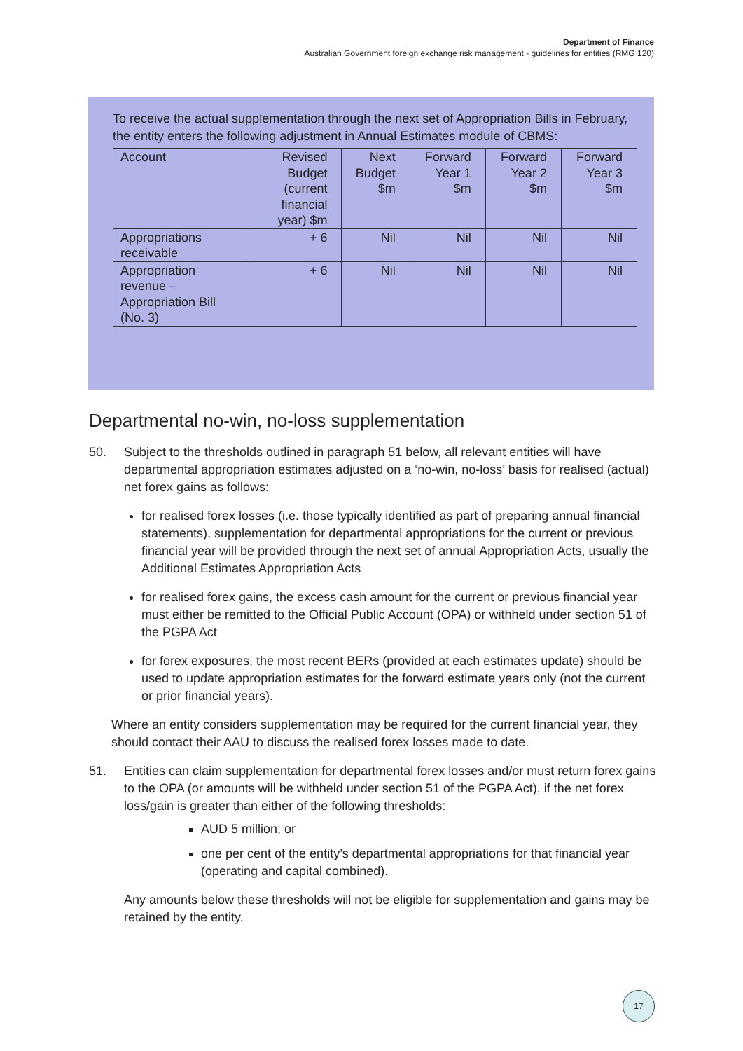Department of Finance
Australian Government foreign exchange risk management - guidelines for entities (RMG 120)
To receive the actual supplementation through the next set of Appropriation Bills in February, the entity enters the following adjustment in Annual Estimates module of CBMS:
| Account | Revised Budget (current financial year) $m | Next Budget $m | Forward Year 1 $m | Forward Year 2 $m | Forward Year 3 $m |
| --- | --- | --- | --- | --- | --- |
| Appropriations receivable | + 6 | Nil | Nil | Nil | Nil |
| Appropriation revenue – Appropriation Bill (No. 3) | + 6 | Nil | Nil | Nil | Nil |
Departmental no-win, no-loss supplementation
50. Subject to the thresholds outlined in paragraph 51 below, all relevant entities will have departmental appropriation estimates adjusted on a ‘no-win, no-loss’ basis for realised (actual) net forex gains as follows:
for realised forex losses (i.e. those typically identified as part of preparing annual financial statements), supplementation for departmental appropriations for the current or previous financial year will be provided through the next set of annual Appropriation Acts, usually the Additional Estimates Appropriation Acts
for realised forex gains, the excess cash amount for the current or previous financial year must either be remitted to the Official Public Account (OPA) or withheld under section 51 of the PGPA Act
for forex exposures, the most recent BERs (provided at each estimates update) should be used to update appropriation estimates for the forward estimate years only (not the current or prior financial years).
Where an entity considers supplementation may be required for the current financial year, they should contact their AAU to discuss the realised forex losses made to date.
51. Entities can claim supplementation for departmental forex losses and/or must return forex gains to the OPA (or amounts will be withheld under section 51 of the PGPA Act), if the net forex loss/gain is greater than either of the following thresholds:
AUD 5 million; or
one per cent of the entity’s departmental appropriations for that financial year (operating and capital combined).
Any amounts below these thresholds will not be eligible for supplementation and gains may be retained by the entity.
17